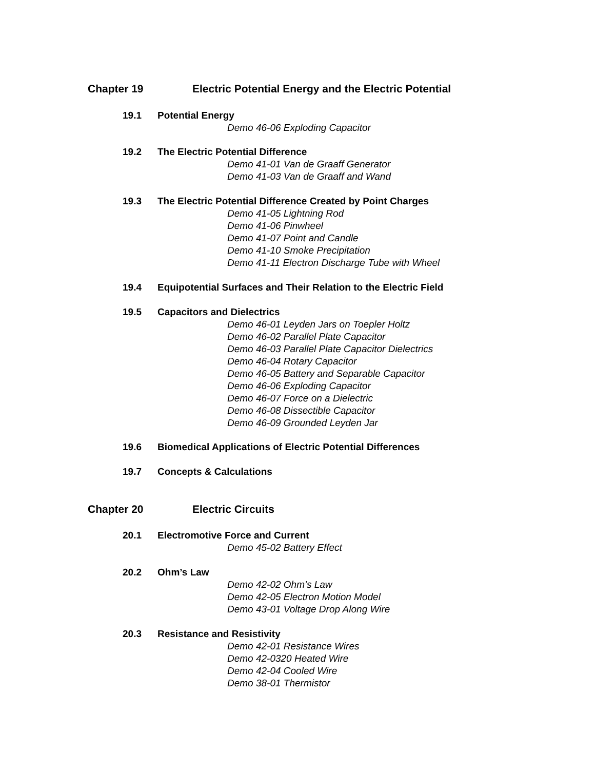Chapter 19 Electric Potential Energy and the Electric Potential
19.1 Potential Energy
Demo 46-06 Exploding Capacitor
19.2 The Electric Potential Difference
Demo 41-01 Van de Graaff Generator
Demo 41-03 Van de Graaff and Wand
19.3 The Electric Potential Difference Created by Point Charges
Demo 41-05 Lightning Rod
Demo 41-06 Pinwheel
Demo 41-07 Point and Candle
Demo 41-10 Smoke Precipitation
Demo 41-11 Electron Discharge Tube with Wheel
19.4 Equipotential Surfaces and Their Relation to the Electric Field
19.5 Capacitors and Dielectrics
Demo 46-01 Leyden Jars on Toepler Holtz
Demo 46-02 Parallel Plate Capacitor
Demo 46-03 Parallel Plate Capacitor Dielectrics
Demo 46-04 Rotary Capacitor
Demo 46-05 Battery and Separable Capacitor
Demo 46-06 Exploding Capacitor
Demo 46-07 Force on a Dielectric
Demo 46-08 Dissectible Capacitor
Demo 46-09 Grounded Leyden Jar
19.6 Biomedical Applications of Electric Potential Differences
19.7 Concepts & Calculations
Chapter 20 Electric Circuits
20.1 Electromotive Force and Current
Demo 45-02 Battery Effect
20.2 Ohm’s Law
Demo 42-02 Ohm’s Law
Demo 42-05 Electron Motion Model
Demo 43-01 Voltage Drop Along Wire
20.3 Resistance and Resistivity
Demo 42-01 Resistance Wires
Demo 42-0320 Heated Wire
Demo 42-04 Cooled Wire
Demo 38-01 Thermistor